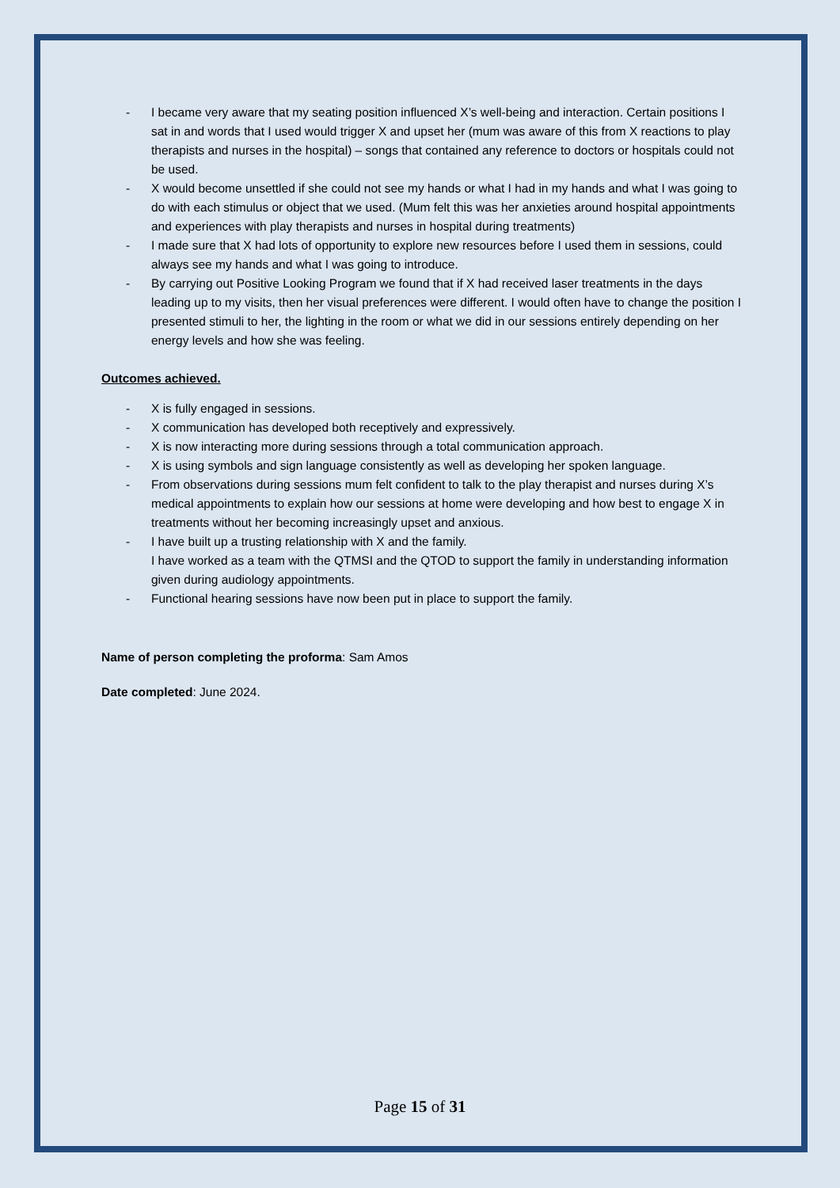- I became very aware that my seating position influenced X’s well-being and interaction. Certain positions I sat in and words that I used would trigger X and upset her (mum was aware of this from X reactions to play therapists and nurses in the hospital) – songs that contained any reference to doctors or hospitals could not be used.
- X would become unsettled if she could not see my hands or what I had in my hands and what I was going to do with each stimulus or object that we used. (Mum felt this was her anxieties around hospital appointments and experiences with play therapists and nurses in hospital during treatments)
- I made sure that X had lots of opportunity to explore new resources before I used them in sessions, could always see my hands and what I was going to introduce.
- By carrying out Positive Looking Program we found that if X had received laser treatments in the days leading up to my visits, then her visual preferences were different. I would often have to change the position I presented stimuli to her, the lighting in the room or what we did in our sessions entirely depending on her energy levels and how she was feeling.
Outcomes achieved.
- X is fully engaged in sessions.
- X communication has developed both receptively and expressively.
- X is now interacting more during sessions through a total communication approach.
- X is using symbols and sign language consistently as well as developing her spoken language.
- From observations during sessions mum felt confident to talk to the play therapist and nurses during X’s medical appointments to explain how our sessions at home were developing and how best to engage X in treatments without her becoming increasingly upset and anxious.
- I have built up a trusting relationship with X and the family.
I have worked as a team with the QTMSI and the QTOD to support the family in understanding information given during audiology appointments.
- Functional hearing sessions have now been put in place to support the family.
Name of person completing the proforma: Sam Amos
Date completed: June 2024.
Page 15 of 31